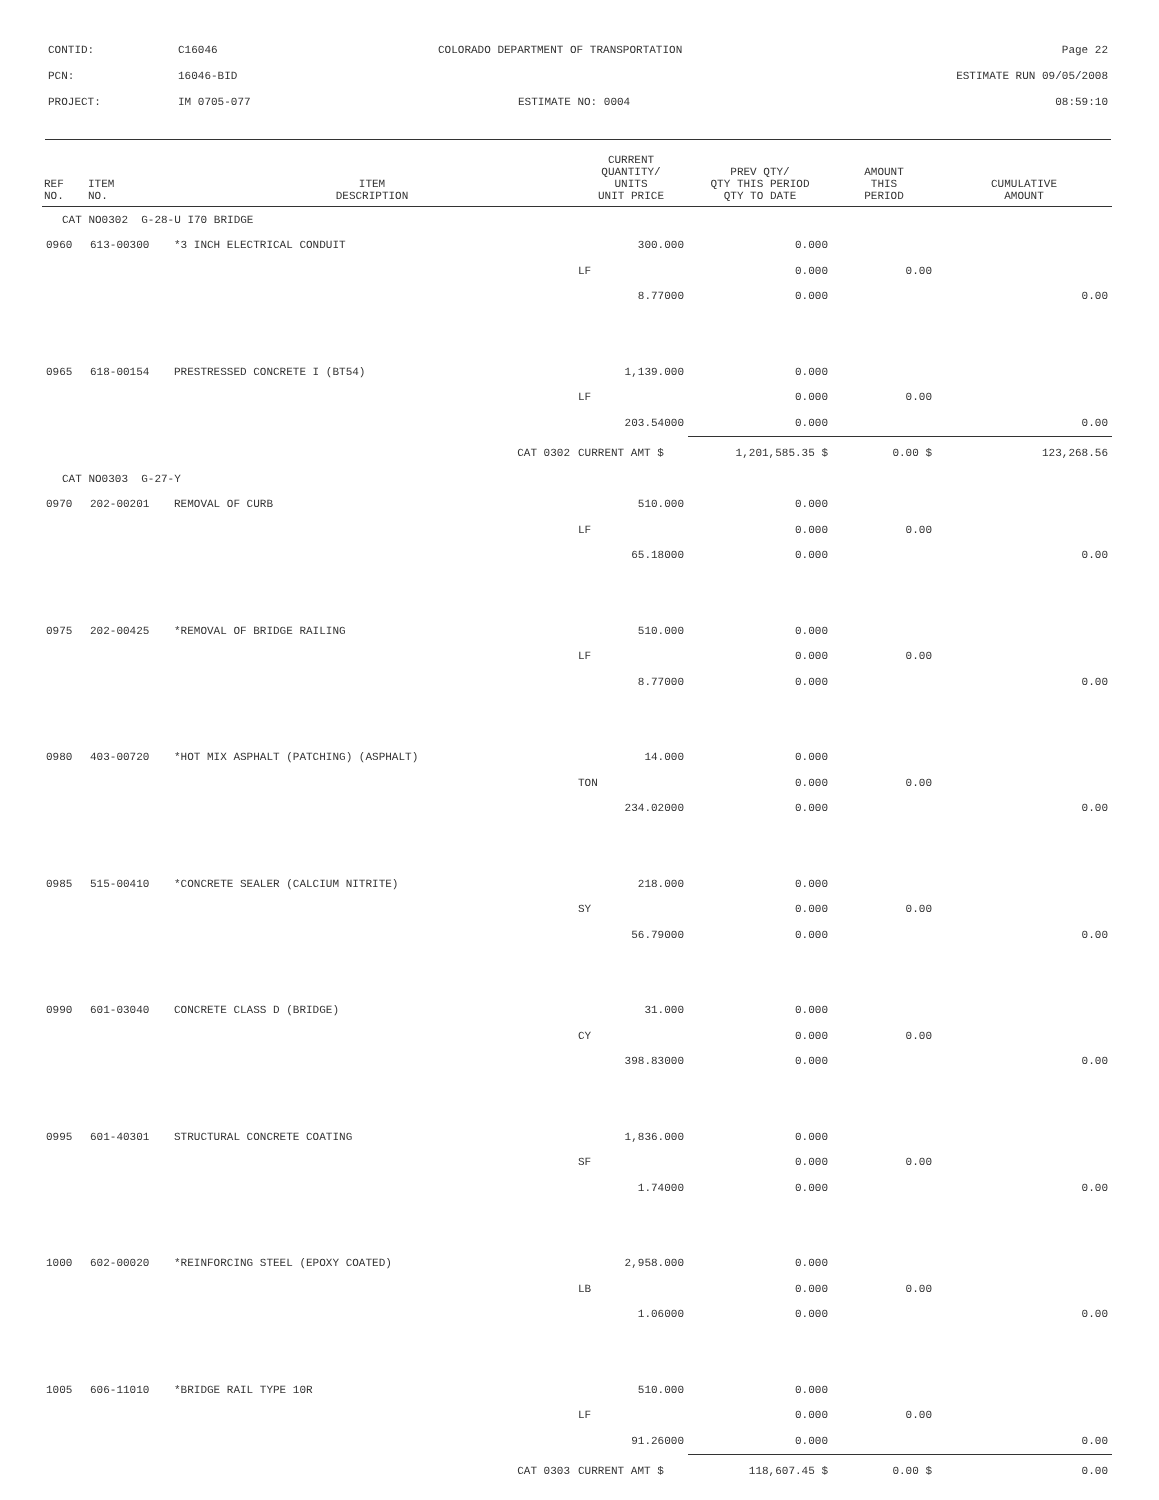CONTID: C16046 COLORADO DEPARTMENT OF TRANSPORTATION Page 22
PCN: 16046-BID ESTIMATE RUN 09/05/2008
PROJECT: IM 0705-077 ESTIMATE NO: 0004 08:59:10
| REF NO. | ITEM NO. | ITEM DESCRIPTION | CURRENT QUANTITY/ UNITS UNIT PRICE | PREV QTY/ QTY THIS PERIOD QTY TO DATE | AMOUNT THIS PERIOD | CUMULATIVE AMOUNT |
| --- | --- | --- | --- | --- | --- | --- |
| CAT NO0302 G-28-U I70 BRIDGE | | | | | | |
| 0960 | 613-00300 | *3 INCH ELECTRICAL CONDUIT | 300.000 | 0.000 | | |
| | | | LF | 0.000 | 0.00 | |
| | | | 8.77000 | 0.000 | | 0.00 |
| 0965 | 618-00154 | PRESTRESSED CONCRETE I (BT54) | 1,139.000 | 0.000 | | |
| | | | LF | 0.000 | 0.00 | |
| | | | 203.54000 | 0.000 | | 0.00 |
| | | CAT 0302 | CURRENT AMT $ | 1,201,585.35 $ | 0.00 $ | 123,268.56 |
| CAT NO0303 G-27-Y | | | | | | |
| 0970 | 202-00201 | REMOVAL OF CURB | 510.000 | 0.000 | | |
| | | | LF | 0.000 | 0.00 | |
| | | | 65.18000 | 0.000 | | 0.00 |
| 0975 | 202-00425 | *REMOVAL OF BRIDGE RAILING | 510.000 | 0.000 | | |
| | | | LF | 0.000 | 0.00 | |
| | | | 8.77000 | 0.000 | | 0.00 |
| 0980 | 403-00720 | *HOT MIX ASPHALT (PATCHING) (ASPHALT) | 14.000 | 0.000 | | |
| | | | TON | 0.000 | 0.00 | |
| | | | 234.02000 | 0.000 | | 0.00 |
| 0985 | 515-00410 | *CONCRETE SEALER (CALCIUM NITRITE) | 218.000 | 0.000 | | |
| | | | SY | 0.000 | 0.00 | |
| | | | 56.79000 | 0.000 | | 0.00 |
| 0990 | 601-03040 | CONCRETE CLASS D (BRIDGE) | 31.000 | 0.000 | | |
| | | | CY | 0.000 | 0.00 | |
| | | | 398.83000 | 0.000 | | 0.00 |
| 0995 | 601-40301 | STRUCTURAL CONCRETE COATING | 1,836.000 | 0.000 | | |
| | | | SF | 0.000 | 0.00 | |
| | | | 1.74000 | 0.000 | | 0.00 |
| 1000 | 602-00020 | *REINFORCING STEEL (EPOXY COATED) | 2,958.000 | 0.000 | | |
| | | | LB | 0.000 | 0.00 | |
| | | | 1.06000 | 0.000 | | 0.00 |
| 1005 | 606-11010 | *BRIDGE RAIL TYPE 10R | 510.000 | 0.000 | | |
| | | | LF | 0.000 | 0.00 | |
| | | | 91.26000 | 0.000 | | 0.00 |
| | | CAT 0303 | CURRENT AMT $ | 118,607.45 $ | 0.00 $ | 0.00 |